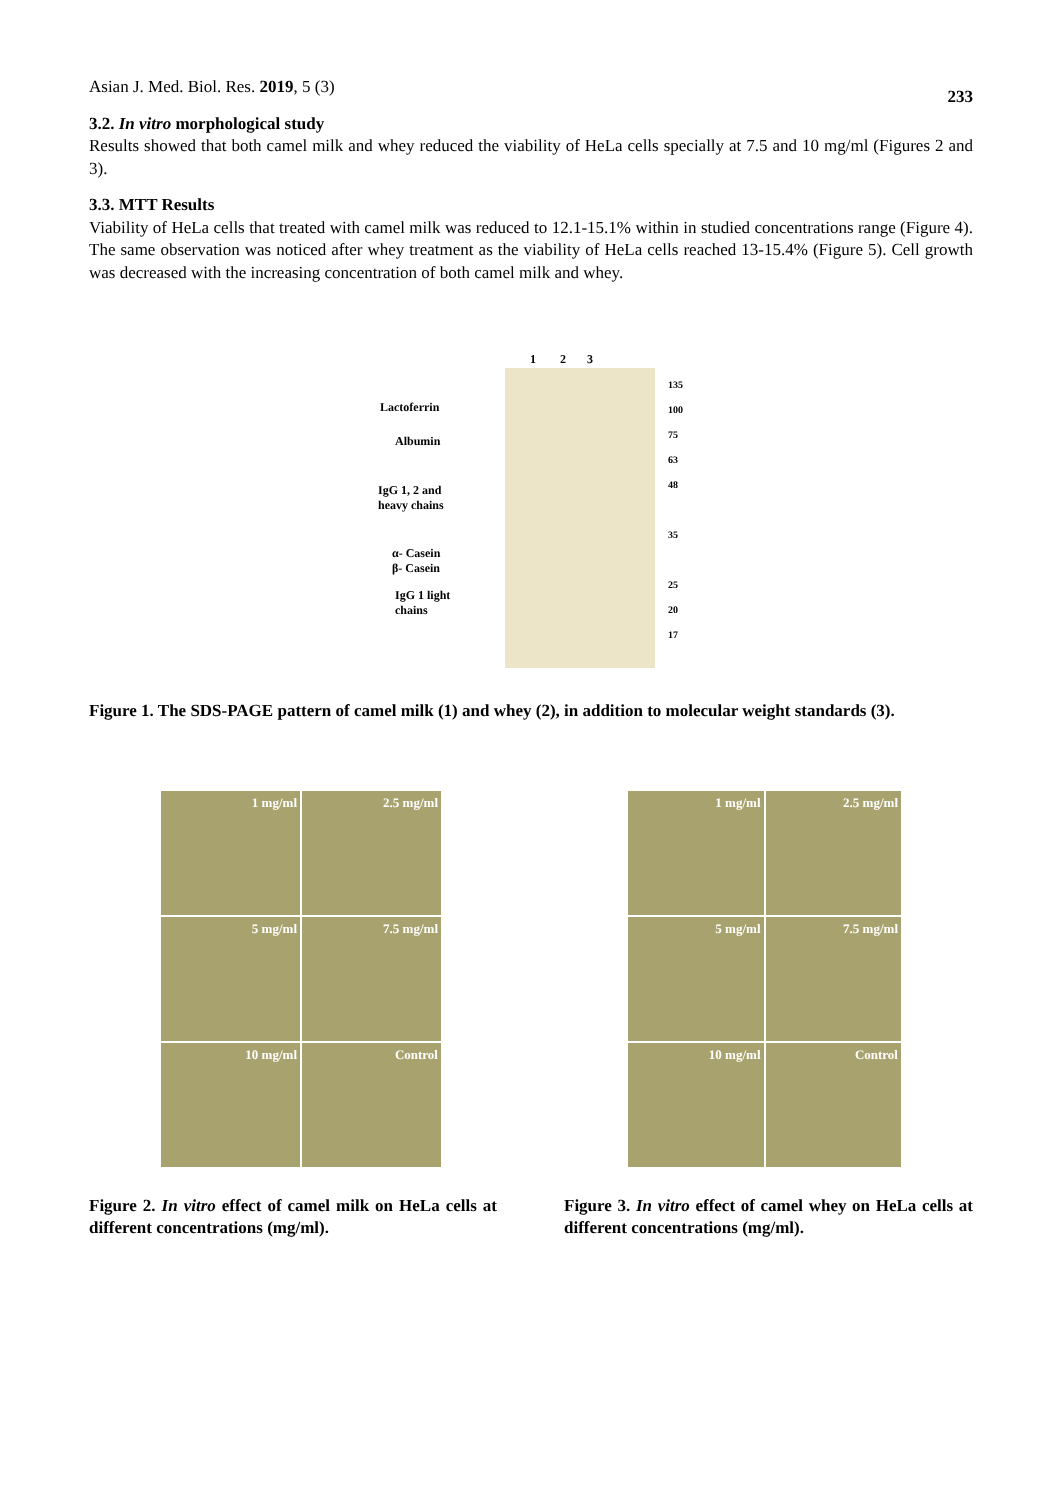Asian J. Med. Biol. Res. 2019, 5 (3) 233
3.2. In vitro morphological study
Results showed that both camel milk and whey reduced the viability of HeLa cells specially at 7.5 and 10 mg/ml (Figures 2 and 3).
3.3. MTT Results
Viability of HeLa cells that treated with camel milk was reduced to 12.1-15.1% within in studied concentrations range (Figure 4). The same observation was noticed after whey treatment as the viability of HeLa cells reached 13-15.4% (Figure 5). Cell growth was decreased with the increasing concentration of both camel milk and whey.
1 2 3
Lactoferrin
Albumin
IgG 1, 2 and
heavy chains
α- Casein
β- Casein
IgG 1 light
chains
135
100
75
63
48
35
25
20
17
Figure 1. The SDS-PAGE pattern of camel milk (1) and whey (2), in addition to molecular weight standards (3).
1 mg/ml
2.5 mg/ml
5 mg/ml
7.5 mg/ml
10 mg/ml
Control
1 mg/ml
2.5 mg/ml
5 mg/ml
7.5 mg/ml
10 mg/ml
Control
Figure 2. In vitro effect of camel milk on HeLa cells at different concentrations (mg/ml).
Figure 3. In vitro effect of camel whey on HeLa cells at different concentrations (mg/ml).